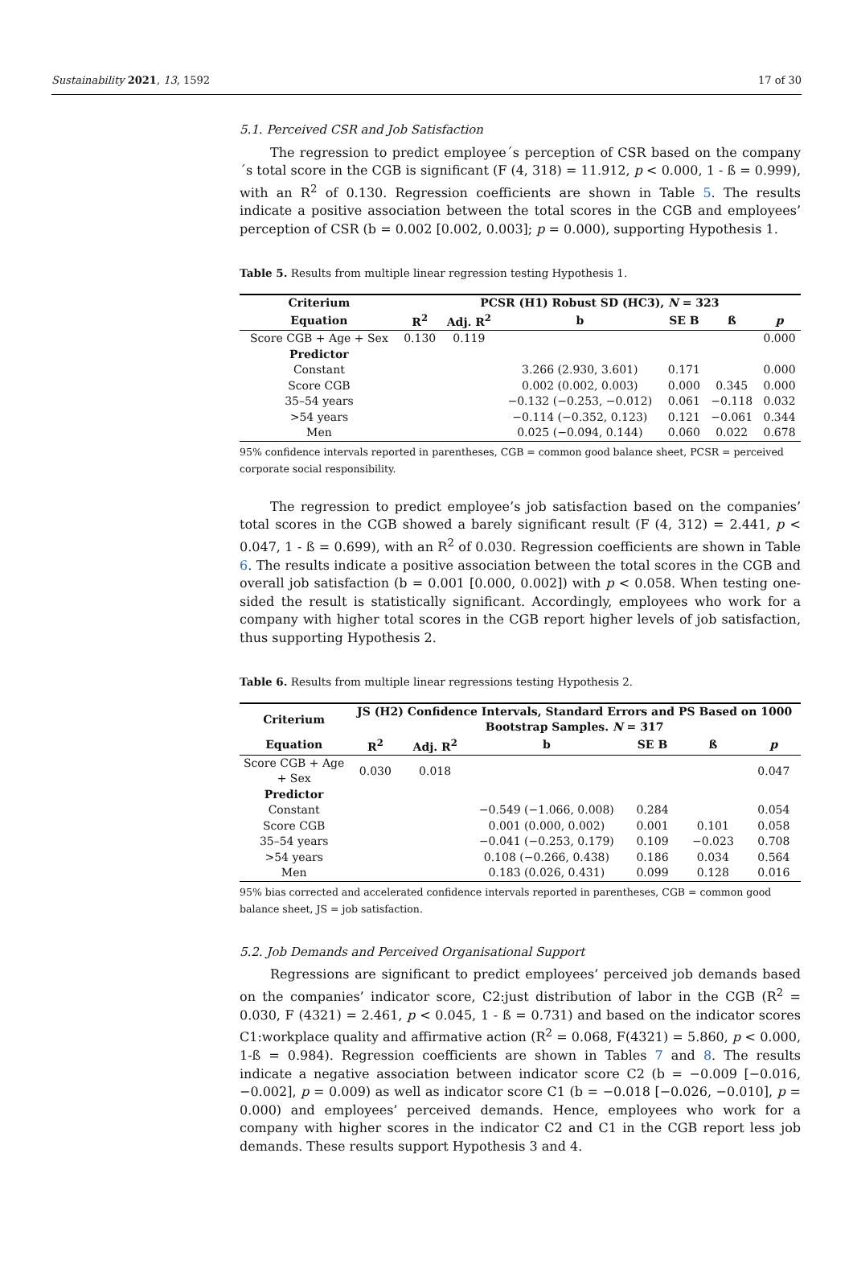Sustainability 2021, 13, 1592 17 of 30
5.1. Perceived CSR and Job Satisfaction
The regression to predict employee´s perception of CSR based on the company´s total score in the CGB is significant (F (4, 318) = 11.912, p < 0.000, 1 - ß = 0.999), with an R<sup>2</sup> of 0.130. Regression coefficients are shown in Table 5. The results indicate a positive association between the total scores in the CGB and employees’ perception of CSR (b = 0.002 [0.002, 0.003]; p = 0.000), supporting Hypothesis 1.
Table 5. Results from multiple linear regression testing Hypothesis 1.
| Criterium | PCSR (H1) Robust SD (HC3), N = 323 | | | | | |
| --- | --- | --- | --- | --- | --- | --- |
| Equation | R<sup>2</sup> | Adj. R<sup>2</sup> | b | SE B | ß | p |
| Score CGB + Age + Sex | 0.130 | 0.119 | | | | 0.000 |
| Predictor | | | | | | |
| Constant | | | 3.266 (2.930, 3.601) | 0.171 | | 0.000 |
| Score CGB | | | 0.002 (0.002, 0.003) | 0.000 | 0.345 | 0.000 |
| 35–54 years | | | −0.132 (−0.253, −0.012) | 0.061 | −0.118 | 0.032 |
| >54 years | | | −0.114 (−0.352, 0.123) | 0.121 | −0.061 | 0.344 |
| Men | | | 0.025 (−0.094, 0.144) | 0.060 | 0.022 | 0.678 |
95% confidence intervals reported in parentheses, CGB = common good balance sheet, PCSR = perceived corporate social responsibility.
The regression to predict employee’s job satisfaction based on the companies’ total scores in the CGB showed a barely significant result (F (4, 312) = 2.441, p < 0.047, 1 - ß = 0.699), with an R<sup>2</sup> of 0.030. Regression coefficients are shown in Table 6. The results indicate a positive association between the total scores in the CGB and overall job satisfaction (b = 0.001 [0.000, 0.002]) with p < 0.058. When testing one-sided the result is statistically significant. Accordingly, employees who work for a company with higher total scores in the CGB report higher levels of job satisfaction, thus supporting Hypothesis 2.
Table 6. Results from multiple linear regressions testing Hypothesis 2.
| Criterium | JS (H2) Confidence Intervals, Standard Errors and PS Based on 1000 Bootstrap Samples. N = 317 | | | | | |
| --- | --- | --- | --- | --- | --- | --- |
| Equation | R<sup>2</sup> | Adj. R<sup>2</sup> | b | SE B | ß | p |
| Score CGB + Age + Sex | 0.030 | 0.018 | | | | 0.047 |
| Predictor | | | | | | |
| Constant | | | −0.549 (−1.066, 0.008) | 0.284 | | 0.054 |
| Score CGB | | | 0.001 (0.000, 0.002) | 0.001 | 0.101 | 0.058 |
| 35–54 years | | | −0.041 (−0.253, 0.179) | 0.109 | −0.023 | 0.708 |
| >54 years | | | 0.108 (−0.266, 0.438) | 0.186 | 0.034 | 0.564 |
| Men | | | 0.183 (0.026, 0.431) | 0.099 | 0.128 | 0.016 |
95% bias corrected and accelerated confidence intervals reported in parentheses, CGB = common good balance sheet, JS = job satisfaction.
5.2. Job Demands and Perceived Organisational Support
Regressions are significant to predict employees’ perceived job demands based on the companies’ indicator score, C2:just distribution of labor in the CGB (R<sup>2</sup> = 0.030, F (4321) = 2.461, p < 0.045, 1 - ß = 0.731) and based on the indicator scores C1:workplace quality and affirmative action (R<sup>2</sup> = 0.068, F(4321) = 5.860, p < 0.000, 1-ß = 0.984). Regression coefficients are shown in Tables 7 and 8. The results indicate a negative association between indicator score C2 (b = −0.009 [−0.016, −0.002], p = 0.009) as well as indicator score C1 (b = −0.018 [−0.026, −0.010], p = 0.000) and employees’ perceived demands. Hence, employees who work for a company with higher scores in the indicator C2 and C1 in the CGB report less job demands. These results support Hypothesis 3 and 4.